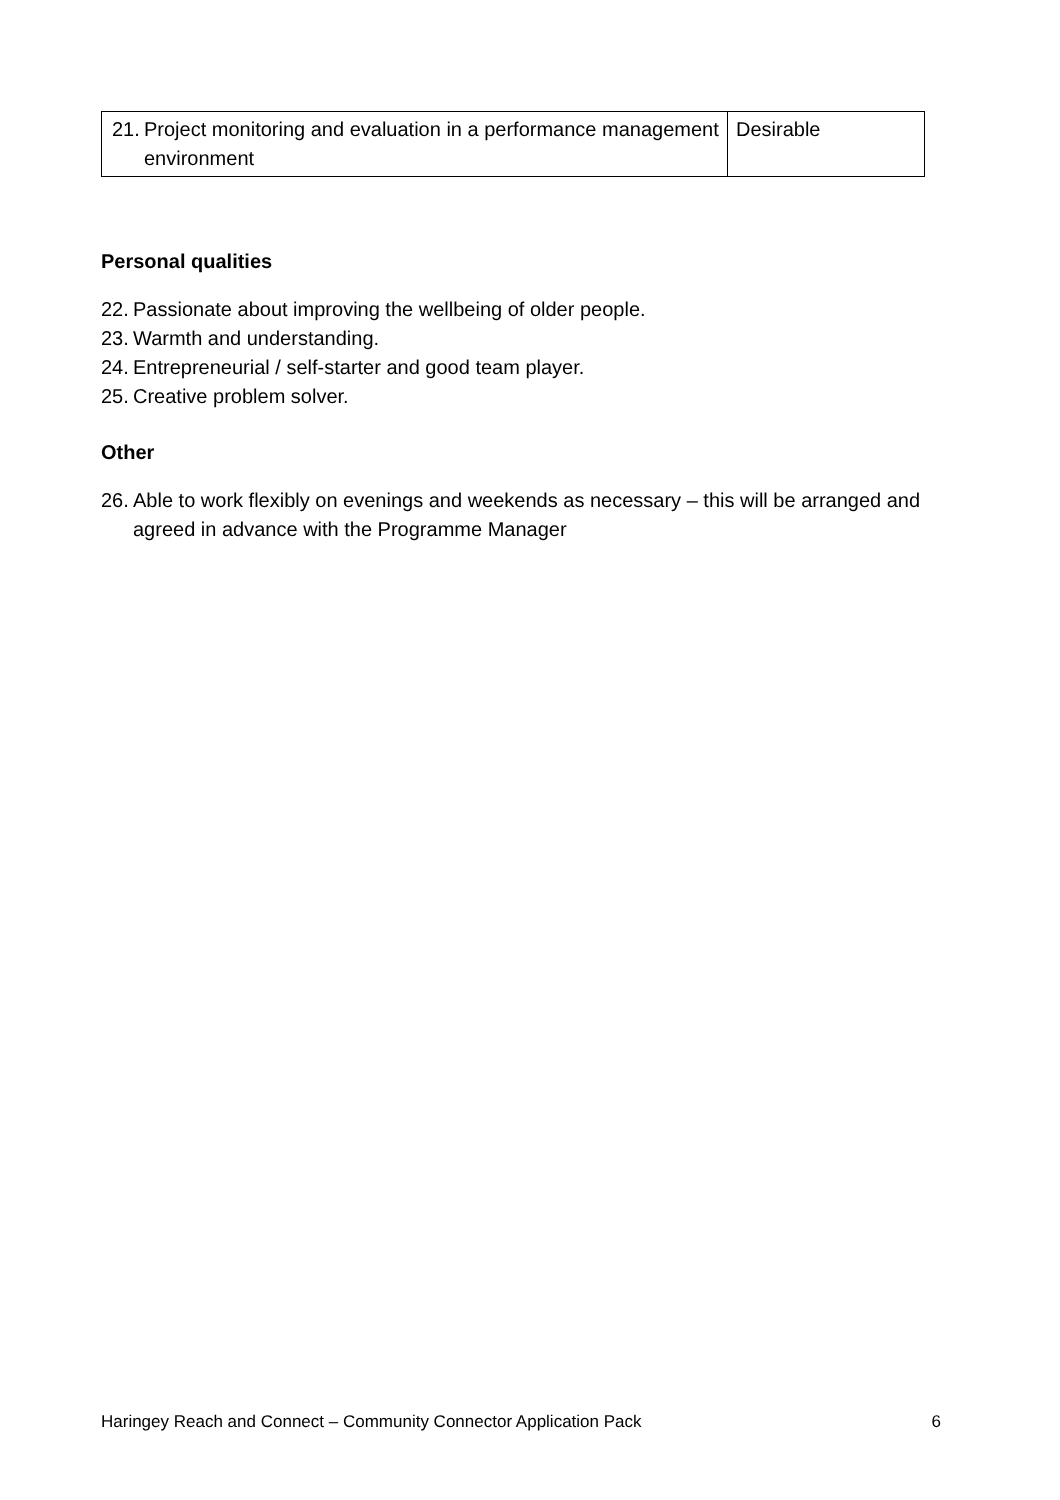| 21. Project monitoring and evaluation in a performance management environment | Desirable |
Personal qualities
22. Passionate about improving the wellbeing of older people.
23. Warmth and understanding.
24. Entrepreneurial / self-starter and good team player.
25. Creative problem solver.
Other
26. Able to work flexibly on evenings and weekends as necessary – this will be arranged and agreed in advance with the Programme Manager
Haringey Reach and Connect – Community Connector Application Pack 6